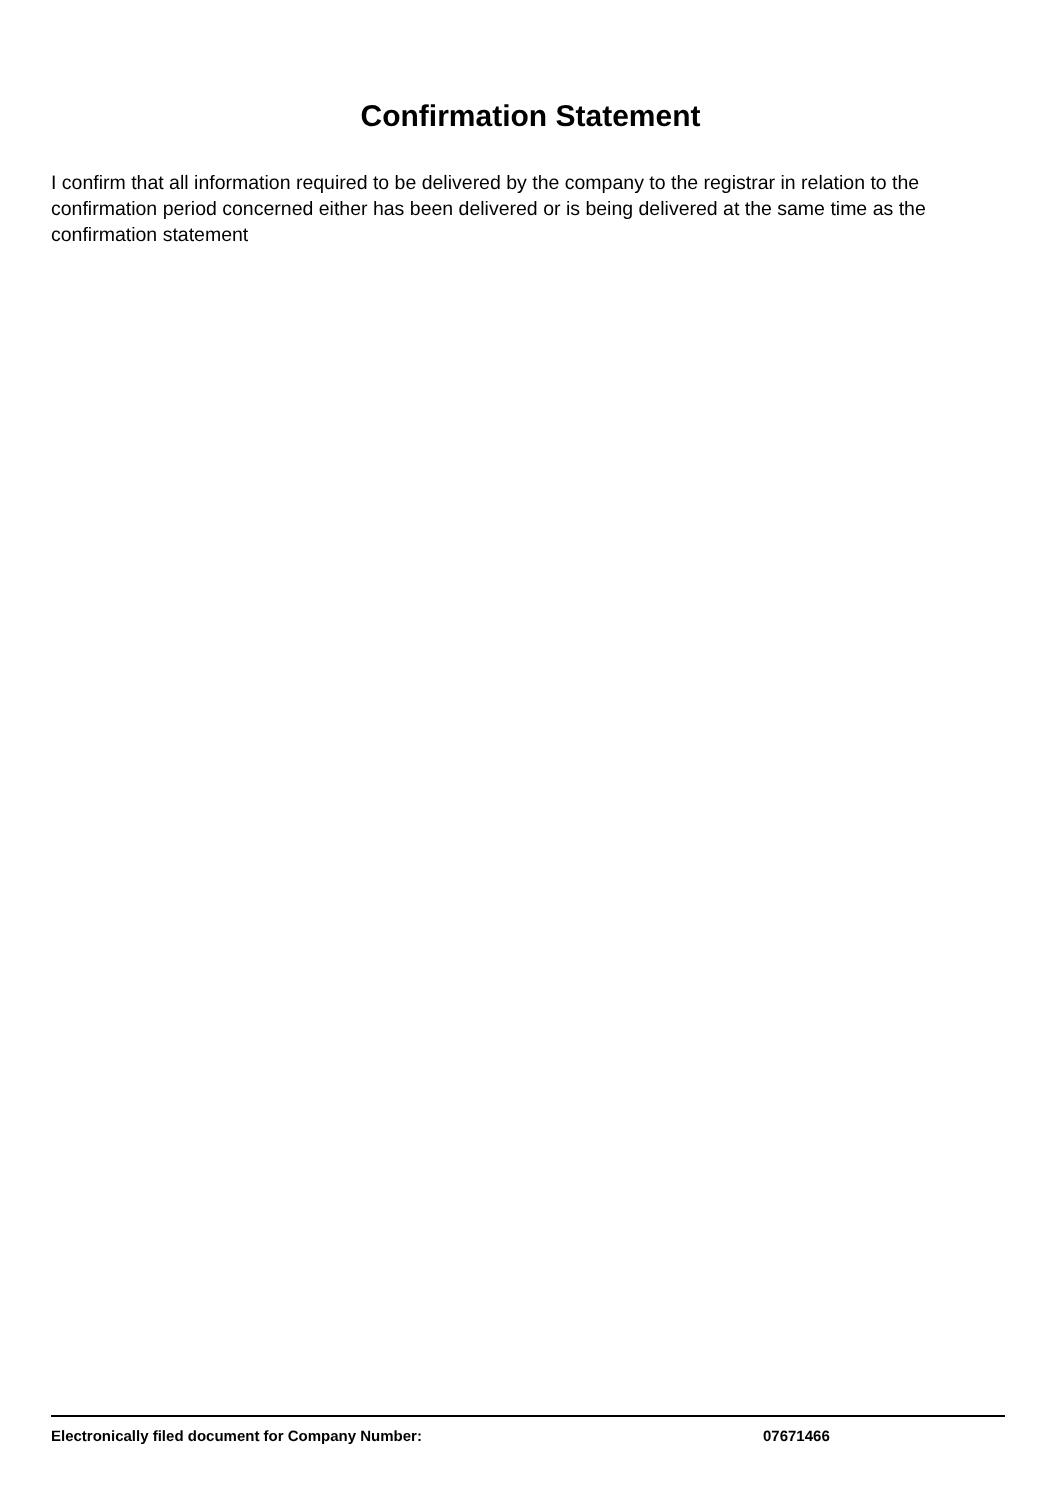Confirmation Statement
I confirm that all information required to be delivered by the company to the registrar in relation to the confirmation period concerned either has been delivered or is being delivered at the same time as the confirmation statement
Electronically filed document for Company Number: 07671466